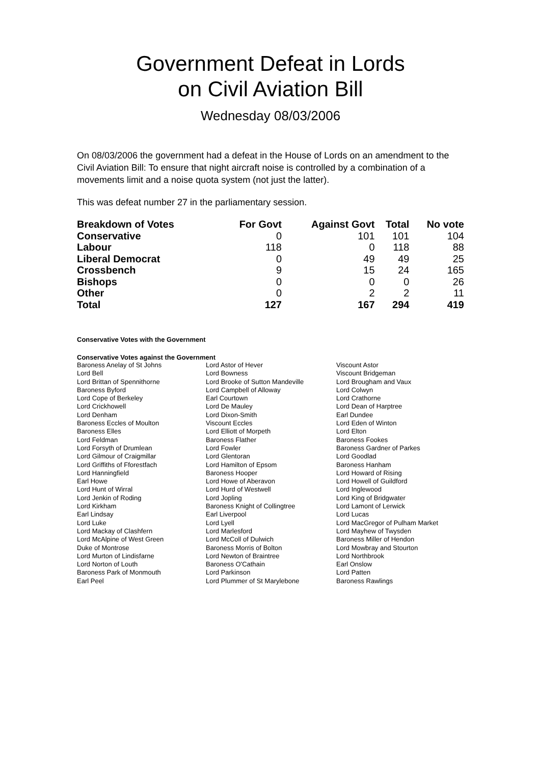Government Defeat in Lords
on Civil Aviation Bill
Wednesday 08/03/2006
On 08/03/2006 the government had a defeat in the House of Lords on an amendment to the Civil Aviation Bill: To ensure that night aircraft noise is controlled by a combination of a movements limit and a noise quota system (not just the latter).
This was defeat number 27 in the parliamentary session.
| Breakdown of Votes | For Govt | Against Govt | Total | No vote |
| --- | --- | --- | --- | --- |
| Conservative | 0 | 101 | 101 | 104 |
| Labour | 118 | 0 | 118 | 88 |
| Liberal Democrat | 0 | 49 | 49 | 25 |
| Crossbench | 9 | 15 | 24 | 165 |
| Bishops | 0 | 0 | 0 | 26 |
| Other | 0 | 2 | 2 | 11 |
| Total | 127 | 167 | 294 | 419 |
Conservative Votes with the Government
Conservative Votes against the Government
| Baroness Anelay of St Johns | Lord Astor of Hever | Viscount Astor |
| Lord Bell | Lord Bowness | Viscount Bridgeman |
| Lord Brittan of Spennithorne | Lord Brooke of Sutton Mandeville | Lord Brougham and Vaux |
| Baroness Byford | Lord Campbell of Alloway | Lord Colwyn |
| Lord Cope of Berkeley | Earl Courtown | Lord Crathorne |
| Lord Crickhowell | Lord De Mauley | Lord Dean of Harptree |
| Lord Denham | Lord Dixon-Smith | Earl Dundee |
| Baroness Eccles of Moulton | Viscount Eccles | Lord Eden of Winton |
| Baroness Elles | Lord Elliott of Morpeth | Lord Elton |
| Lord Feldman | Baroness Flather | Baroness Fookes |
| Lord Forsyth of Drumlean | Lord Fowler | Baroness Gardner of Parkes |
| Lord Gilmour of Craigmillar | Lord Glentoran | Lord Goodlad |
| Lord Griffiths of Fforestfach | Lord Hamilton of Epsom | Baroness Hanham |
| Lord Hanningfield | Baroness Hooper | Lord Howard of Rising |
| Earl Howe | Lord Howe of Aberavon | Lord Howell of Guildford |
| Lord Hunt of Wirral | Lord Hurd of Westwell | Lord Inglewood |
| Lord Jenkin of Roding | Lord Jopling | Lord King of Bridgwater |
| Lord Kirkham | Baroness Knight of Collingtree | Lord Lamont of Lerwick |
| Earl Lindsay | Earl Liverpool | Lord Lucas |
| Lord Luke | Lord Lyell | Lord MacGregor of Pulham Market |
| Lord Mackay of Clashfern | Lord Marlesford | Lord Mayhew of Twysden |
| Lord McAlpine of West Green | Lord McColl of Dulwich | Baroness Miller of Hendon |
| Duke of Montrose | Baroness Morris of Bolton | Lord Mowbray and Stourton |
| Lord Murton of Lindisfarne | Lord Newton of Braintree | Lord Northbrook |
| Lord Norton of Louth | Baroness O'Cathain | Earl Onslow |
| Baroness Park of Monmouth | Lord Parkinson | Lord Patten |
| Earl Peel | Lord Plummer of St Marylebone | Baroness Rawlings |